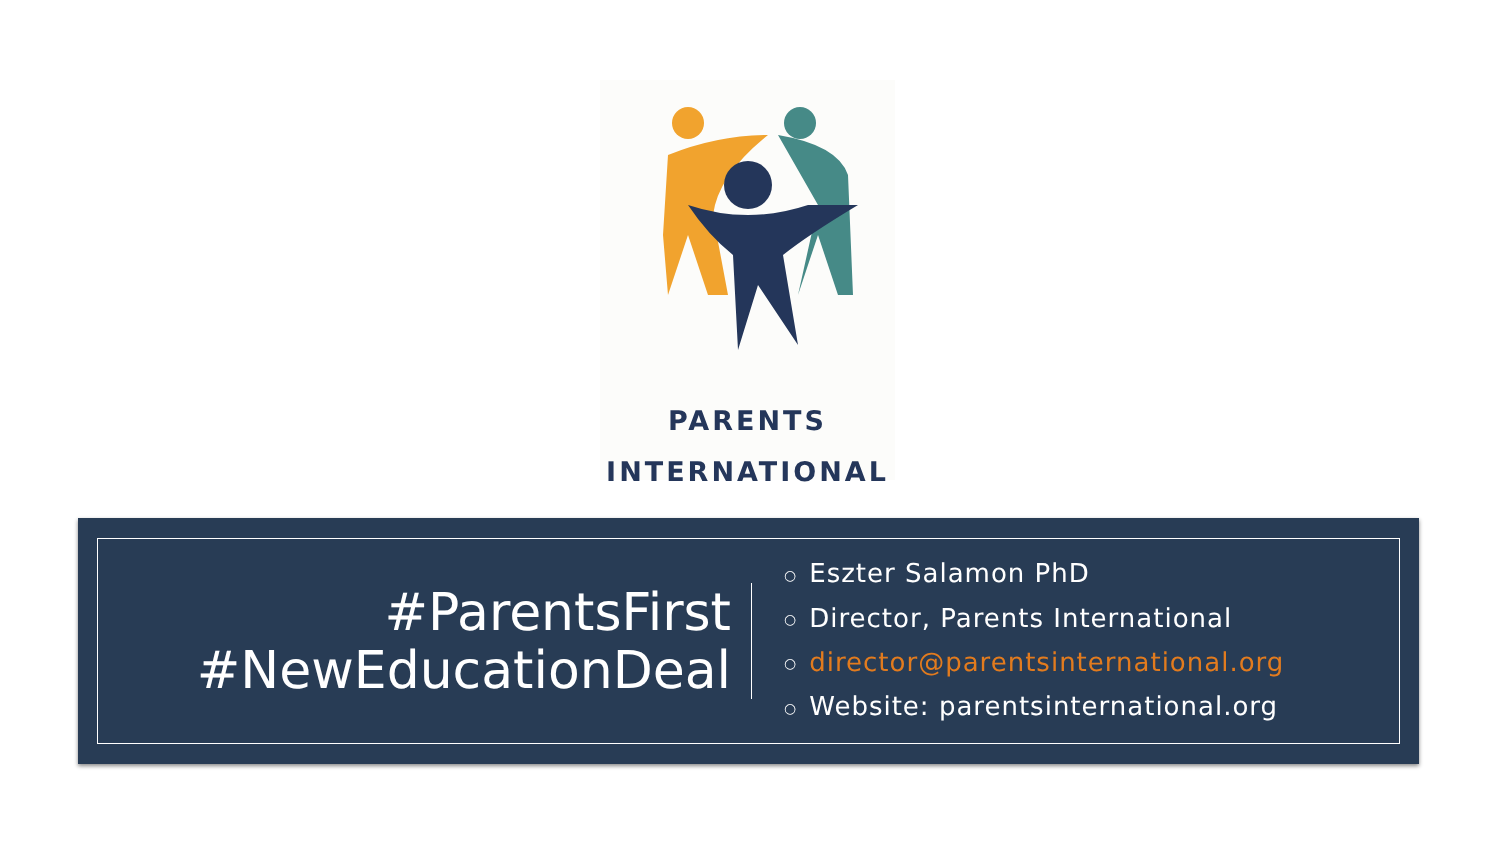PARENTS
INTERNATIONAL
#ParentsFirst
#NewEducationDeal
○ Eszter Salamon PhD
○ Director, Parents International
○ director@parentsinternational.org
○ Website: parentsinternational.org